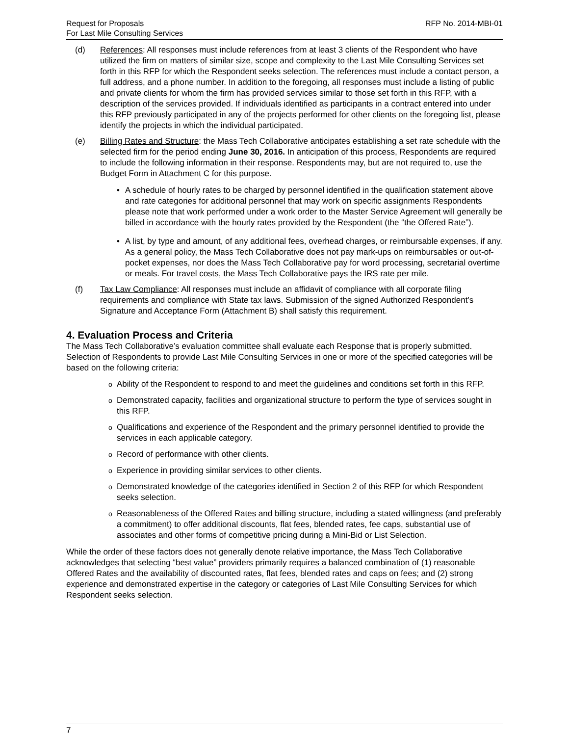Request for Proposals
For Last Mile Consulting Services
RFP No. 2014-MBI-01
(d) References: All responses must include references from at least 3 clients of the Respondent who have utilized the firm on matters of similar size, scope and complexity to the Last Mile Consulting Services set forth in this RFP for which the Respondent seeks selection. The references must include a contact person, a full address, and a phone number. In addition to the foregoing, all responses must include a listing of public and private clients for whom the firm has provided services similar to those set forth in this RFP, with a description of the services provided. If individuals identified as participants in a contract entered into under this RFP previously participated in any of the projects performed for other clients on the foregoing list, please identify the projects in which the individual participated.
(e) Billing Rates and Structure: the Mass Tech Collaborative anticipates establishing a set rate schedule with the selected firm for the period ending June 30, 2016. In anticipation of this process, Respondents are required to include the following information in their response. Respondents may, but are not required to, use the Budget Form in Attachment C for this purpose.
• A schedule of hourly rates to be charged by personnel identified in the qualification statement above and rate categories for additional personnel that may work on specific assignments Respondents please note that work performed under a work order to the Master Service Agreement will generally be billed in accordance with the hourly rates provided by the Respondent (the “the Offered Rate”).
• A list, by type and amount, of any additional fees, overhead charges, or reimbursable expenses, if any. As a general policy, the Mass Tech Collaborative does not pay mark-ups on reimbursables or out-of-pocket expenses, nor does the Mass Tech Collaborative pay for word processing, secretarial overtime or meals. For travel costs, the Mass Tech Collaborative pays the IRS rate per mile.
(f) Tax Law Compliance: All responses must include an affidavit of compliance with all corporate filing requirements and compliance with State tax laws. Submission of the signed Authorized Respondent’s Signature and Acceptance Form (Attachment B) shall satisfy this requirement.
4. Evaluation Process and Criteria
The Mass Tech Collaborative’s evaluation committee shall evaluate each Response that is properly submitted. Selection of Respondents to provide Last Mile Consulting Services in one or more of the specified categories will be based on the following criteria:
o
Ability of the Respondent to respond to and meet the guidelines and conditions set forth in this RFP.
o
Demonstrated capacity, facilities and organizational structure to perform the type of services sought in this RFP.
o
Qualifications and experience of the Respondent and the primary personnel identified to provide the services in each applicable category.
o
Record of performance with other clients.
o
Experience in providing similar services to other clients.
o
Demonstrated knowledge of the categories identified in Section 2 of this RFP for which Respondent seeks selection.
o
Reasonableness of the Offered Rates and billing structure, including a stated willingness (and preferably a commitment) to offer additional discounts, flat fees, blended rates, fee caps, substantial use of associates and other forms of competitive pricing during a Mini-Bid or List Selection.
While the order of these factors does not generally denote relative importance, the Mass Tech Collaborative acknowledges that selecting “best value” providers primarily requires a balanced combination of (1) reasonable Offered Rates and the availability of discounted rates, flat fees, blended rates and caps on fees; and (2) strong experience and demonstrated expertise in the category or categories of Last Mile Consulting Services for which Respondent seeks selection.
7